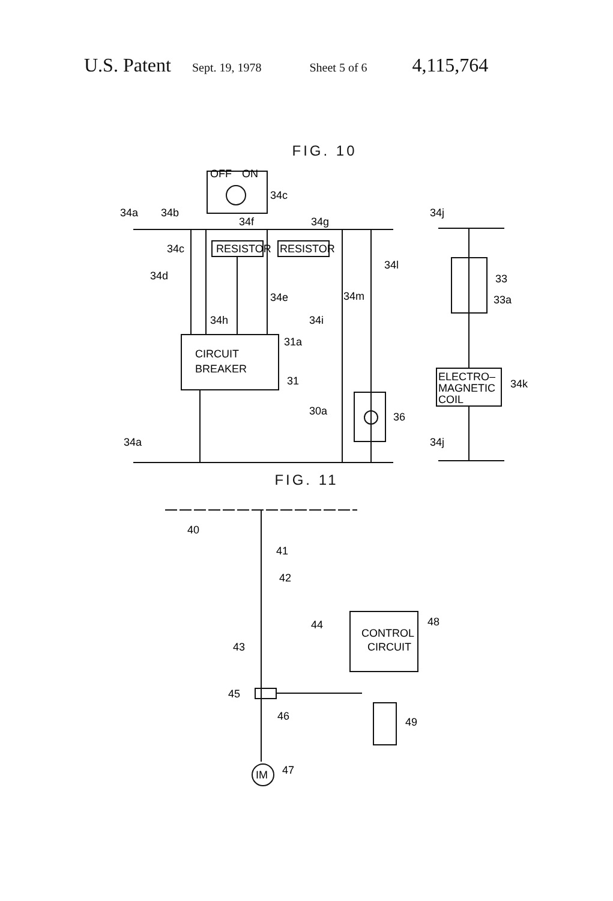U.S. Patent Sept. 19, 1978 Sheet 5 of 6 4,115,764
FIG. 10
34a
34b
34c
34f
34g
34j
RESISTOR
RESISTOR
34c
34d
34l
33
33a
34e
34m
34h
34i
OFF
ON
31a
CIRCUIT
BREAKER
31
ELECTRO–
MAGNETIC
COIL
34k
30a
36
34a
34j
FIG. 11
40
41
42
44
48
CONTROL
CIRCUIT
43
45
46
49
IM
47